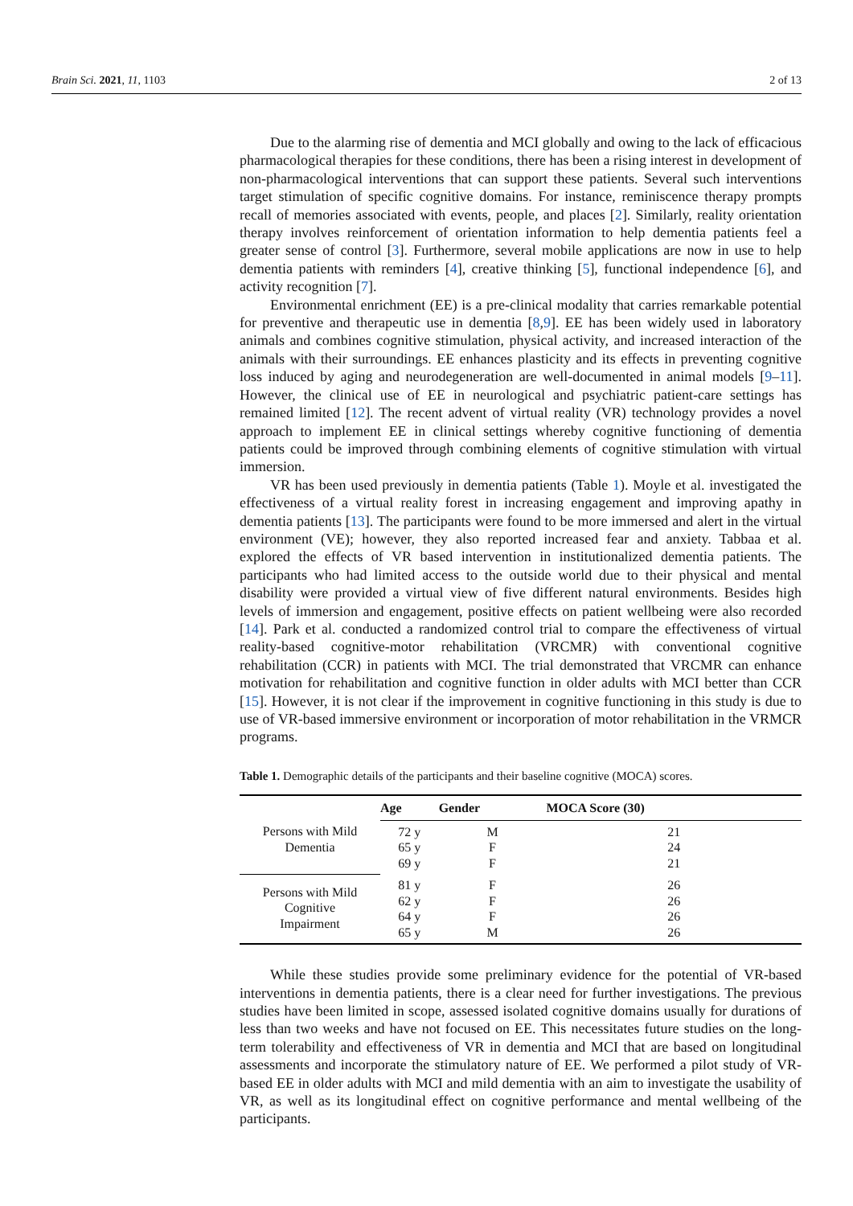Brain Sci. 2021, 11, 1103 2 of 13
Due to the alarming rise of dementia and MCI globally and owing to the lack of efficacious pharmacological therapies for these conditions, there has been a rising interest in development of non-pharmacological interventions that can support these patients. Several such interventions target stimulation of specific cognitive domains. For instance, reminiscence therapy prompts recall of memories associated with events, people, and places [2]. Similarly, reality orientation therapy involves reinforcement of orientation information to help dementia patients feel a greater sense of control [3]. Furthermore, several mobile applications are now in use to help dementia patients with reminders [4], creative thinking [5], functional independence [6], and activity recognition [7].
Environmental enrichment (EE) is a pre-clinical modality that carries remarkable potential for preventive and therapeutic use in dementia [8,9]. EE has been widely used in laboratory animals and combines cognitive stimulation, physical activity, and increased interaction of the animals with their surroundings. EE enhances plasticity and its effects in preventing cognitive loss induced by aging and neurodegeneration are well-documented in animal models [9–11]. However, the clinical use of EE in neurological and psychiatric patient-care settings has remained limited [12]. The recent advent of virtual reality (VR) technology provides a novel approach to implement EE in clinical settings whereby cognitive functioning of dementia patients could be improved through combining elements of cognitive stimulation with virtual immersion.
VR has been used previously in dementia patients (Table 1). Moyle et al. investigated the effectiveness of a virtual reality forest in increasing engagement and improving apathy in dementia patients [13]. The participants were found to be more immersed and alert in the virtual environment (VE); however, they also reported increased fear and anxiety. Tabbaa et al. explored the effects of VR based intervention in institutionalized dementia patients. The participants who had limited access to the outside world due to their physical and mental disability were provided a virtual view of five different natural environments. Besides high levels of immersion and engagement, positive effects on patient wellbeing were also recorded [14]. Park et al. conducted a randomized control trial to compare the effectiveness of virtual reality-based cognitive-motor rehabilitation (VRCMR) with conventional cognitive rehabilitation (CCR) in patients with MCI. The trial demonstrated that VRCMR can enhance motivation for rehabilitation and cognitive function in older adults with MCI better than CCR [15]. However, it is not clear if the improvement in cognitive functioning in this study is due to use of VR-based immersive environment or incorporation of motor rehabilitation in the VRMCR programs.
Table 1. Demographic details of the participants and their baseline cognitive (MOCA) scores.
| | Age | Gender | MOCA Score (30) |
| --- | --- | --- | --- |
| Persons with Mild Dementia | 72 y 65 y 69 y | M F F | 21 24 21 |
| Persons with Mild Cognitive Impairment | 81 y 62 y 64 y 65 y | F F F M | 26 26 26 26 |
While these studies provide some preliminary evidence for the potential of VR-based interventions in dementia patients, there is a clear need for further investigations. The previous studies have been limited in scope, assessed isolated cognitive domains usually for durations of less than two weeks and have not focused on EE. This necessitates future studies on the long-term tolerability and effectiveness of VR in dementia and MCI that are based on longitudinal assessments and incorporate the stimulatory nature of EE. We performed a pilot study of VR-based EE in older adults with MCI and mild dementia with an aim to investigate the usability of VR, as well as its longitudinal effect on cognitive performance and mental wellbeing of the participants.